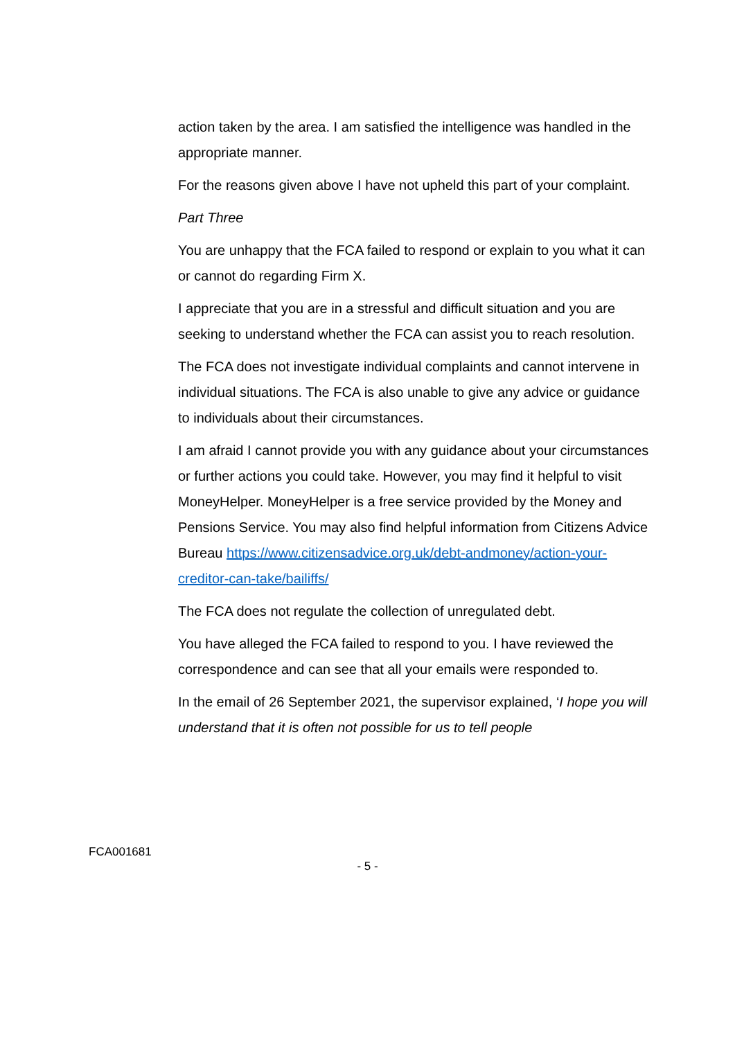action taken by the area. I am satisfied the intelligence was handled in the appropriate manner.
For the reasons given above I have not upheld this part of your complaint.
Part Three
You are unhappy that the FCA failed to respond or explain to you what it can or cannot do regarding Firm X.
I appreciate that you are in a stressful and difficult situation and you are seeking to understand whether the FCA can assist you to reach resolution.
The FCA does not investigate individual complaints and cannot intervene in individual situations. The FCA is also unable to give any advice or guidance to individuals about their circumstances.
I am afraid I cannot provide you with any guidance about your circumstances or further actions you could take. However, you may find it helpful to visit MoneyHelper. MoneyHelper is a free service provided by the Money and Pensions Service. You may also find helpful information from Citizens Advice Bureau https://www.citizensadvice.org.uk/debt-andmoney/action-your-creditor-can-take/bailiffs/
The FCA does not regulate the collection of unregulated debt.
You have alleged the FCA failed to respond to you. I have reviewed the correspondence and can see that all your emails were responded to.
In the email of 26 September 2021, the supervisor explained, ‘I hope you will understand that it is often not possible for us to tell people
FCA001681
- 5 -